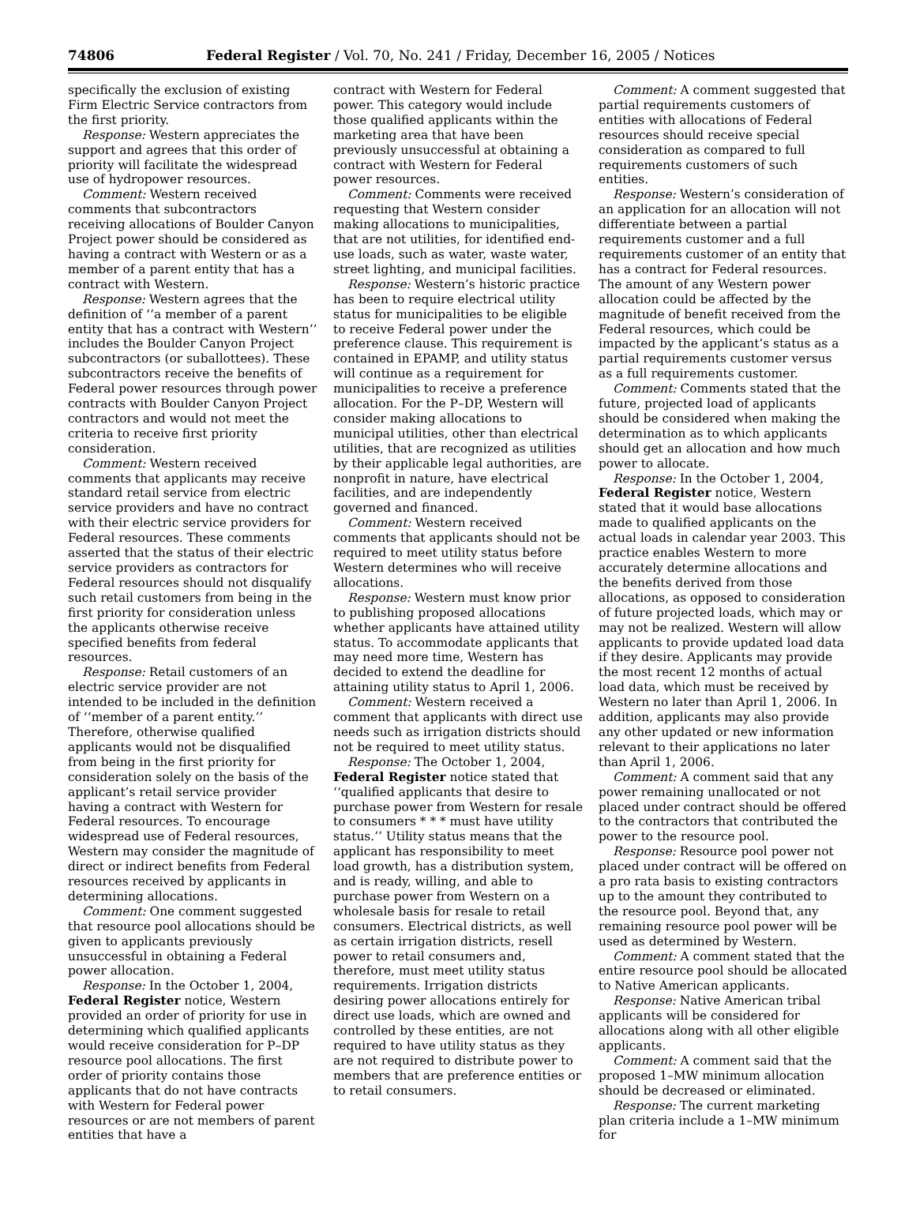74806 Federal Register / Vol. 70, No. 241 / Friday, December 16, 2005 / Notices
specifically the exclusion of existing Firm Electric Service contractors from the first priority.
Response: Western appreciates the support and agrees that this order of priority will facilitate the widespread use of hydropower resources.
Comment: Western received comments that subcontractors receiving allocations of Boulder Canyon Project power should be considered as having a contract with Western or as a member of a parent entity that has a contract with Western.
Response: Western agrees that the definition of ‘‘a member of a parent entity that has a contract with Western’’ includes the Boulder Canyon Project subcontractors (or suballottees). These subcontractors receive the benefits of Federal power resources through power contracts with Boulder Canyon Project contractors and would not meet the criteria to receive first priority consideration.
Comment: Western received comments that applicants may receive standard retail service from electric service providers and have no contract with their electric service providers for Federal resources. These comments asserted that the status of their electric service providers as contractors for Federal resources should not disqualify such retail customers from being in the first priority for consideration unless the applicants otherwise receive specified benefits from federal resources.
Response: Retail customers of an electric service provider are not intended to be included in the definition of ‘‘member of a parent entity.’’ Therefore, otherwise qualified applicants would not be disqualified from being in the first priority for consideration solely on the basis of the applicant’s retail service provider having a contract with Western for Federal resources. To encourage widespread use of Federal resources, Western may consider the magnitude of direct or indirect benefits from Federal resources received by applicants in determining allocations.
Comment: One comment suggested that resource pool allocations should be given to applicants previously unsuccessful in obtaining a Federal power allocation.
Response: In the October 1, 2004, Federal Register notice, Western provided an order of priority for use in determining which qualified applicants would receive consideration for P–DP resource pool allocations. The first order of priority contains those applicants that do not have contracts with Western for Federal power resources or are not members of parent entities that have a
contract with Western for Federal power. This category would include those qualified applicants within the marketing area that have been previously unsuccessful at obtaining a contract with Western for Federal power resources.
Comment: Comments were received requesting that Western consider making allocations to municipalities, that are not utilities, for identified end-use loads, such as water, waste water, street lighting, and municipal facilities.
Response: Western’s historic practice has been to require electrical utility status for municipalities to be eligible to receive Federal power under the preference clause. This requirement is contained in EPAMP, and utility status will continue as a requirement for municipalities to receive a preference allocation. For the P–DP, Western will consider making allocations to municipal utilities, other than electrical utilities, that are recognized as utilities by their applicable legal authorities, are nonprofit in nature, have electrical facilities, and are independently governed and financed.
Comment: Western received comments that applicants should not be required to meet utility status before Western determines who will receive allocations.
Response: Western must know prior to publishing proposed allocations whether applicants have attained utility status. To accommodate applicants that may need more time, Western has decided to extend the deadline for attaining utility status to April 1, 2006.
Comment: Western received a comment that applicants with direct use needs such as irrigation districts should not be required to meet utility status.
Response: The October 1, 2004, Federal Register notice stated that ‘‘qualified applicants that desire to purchase power from Western for resale to consumers * * * must have utility status.’’ Utility status means that the applicant has responsibility to meet load growth, has a distribution system, and is ready, willing, and able to purchase power from Western on a wholesale basis for resale to retail consumers. Electrical districts, as well as certain irrigation districts, resell power to retail consumers and, therefore, must meet utility status requirements. Irrigation districts desiring power allocations entirely for direct use loads, which are owned and controlled by these entities, are not required to have utility status as they are not required to distribute power to members that are preference entities or to retail consumers.
Comment: A comment suggested that partial requirements customers of entities with allocations of Federal resources should receive special consideration as compared to full requirements customers of such entities.
Response: Western’s consideration of an application for an allocation will not differentiate between a partial requirements customer and a full requirements customer of an entity that has a contract for Federal resources. The amount of any Western power allocation could be affected by the magnitude of benefit received from the Federal resources, which could be impacted by the applicant’s status as a partial requirements customer versus as a full requirements customer.
Comment: Comments stated that the future, projected load of applicants should be considered when making the determination as to which applicants should get an allocation and how much power to allocate.
Response: In the October 1, 2004, Federal Register notice, Western stated that it would base allocations made to qualified applicants on the actual loads in calendar year 2003. This practice enables Western to more accurately determine allocations and the benefits derived from those allocations, as opposed to consideration of future projected loads, which may or may not be realized. Western will allow applicants to provide updated load data if they desire. Applicants may provide the most recent 12 months of actual load data, which must be received by Western no later than April 1, 2006. In addition, applicants may also provide any other updated or new information relevant to their applications no later than April 1, 2006.
Comment: A comment said that any power remaining unallocated or not placed under contract should be offered to the contractors that contributed the power to the resource pool.
Response: Resource pool power not placed under contract will be offered on a pro rata basis to existing contractors up to the amount they contributed to the resource pool. Beyond that, any remaining resource pool power will be used as determined by Western.
Comment: A comment stated that the entire resource pool should be allocated to Native American applicants.
Response: Native American tribal applicants will be considered for allocations along with all other eligible applicants.
Comment: A comment said that the proposed 1–MW minimum allocation should be decreased or eliminated.
Response: The current marketing plan criteria include a 1–MW minimum for